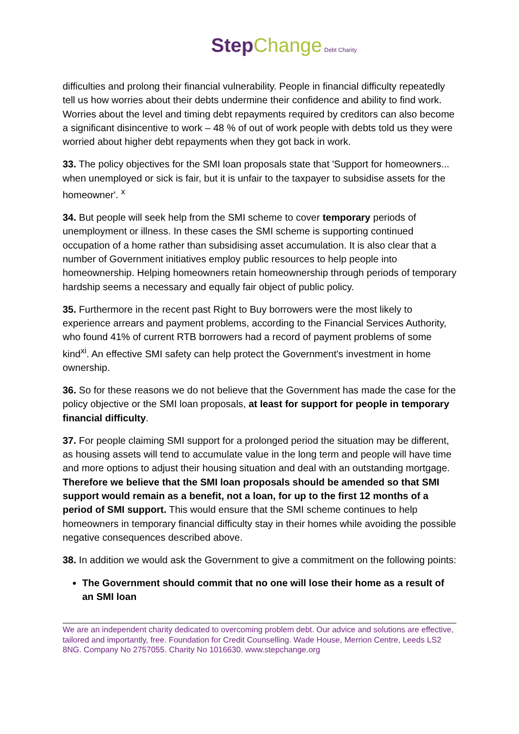Step Change Debt Charity
difficulties and prolong their financial vulnerability. People in financial difficulty repeatedly tell us how worries about their debts undermine their confidence and ability to find work. Worries about the level and timing debt repayments required by creditors can also become a significant disincentive to work – 48 % of out of work people with debts told us they were worried about higher debt repayments when they got back in work.
33. The policy objectives for the SMI loan proposals state that 'Support for homeowners... when unemployed or sick is fair, but it is unfair to the taxpayer to subsidise assets for the homeowner'. <sup>x</sup>
34. But people will seek help from the SMI scheme to cover temporary periods of unemployment or illness. In these cases the SMI scheme is supporting continued occupation of a home rather than subsidising asset accumulation. It is also clear that a number of Government initiatives employ public resources to help people into homeownership. Helping homeowners retain homeownership through periods of temporary hardship seems a necessary and equally fair object of public policy.
35. Furthermore in the recent past Right to Buy borrowers were the most likely to experience arrears and payment problems, according to the Financial Services Authority, who found 41% of current RTB borrowers had a record of payment problems of some kind<sup>xi</sup>. An effective SMI safety can help protect the Government's investment in home ownership.
36. So for these reasons we do not believe that the Government has made the case for the policy objective or the SMI loan proposals, at least for support for people in temporary financial difficulty.
37. For people claiming SMI support for a prolonged period the situation may be different, as housing assets will tend to accumulate value in the long term and people will have time and more options to adjust their housing situation and deal with an outstanding mortgage. Therefore we believe that the SMI loan proposals should be amended so that SMI support would remain as a benefit, not a loan, for up to the first 12 months of a period of SMI support. This would ensure that the SMI scheme continues to help homeowners in temporary financial difficulty stay in their homes while avoiding the possible negative consequences described above.
38. In addition we would ask the Government to give a commitment on the following points:
The Government should commit that no one will lose their home as a result of an SMI loan
We are an independent charity dedicated to overcoming problem debt. Our advice and solutions are effective, tailored and importantly, free. Foundation for Credit Counselling. Wade House, Merrion Centre, Leeds LS2 8NG. Company No 2757055. Charity No 1016630. www.stepchange.org